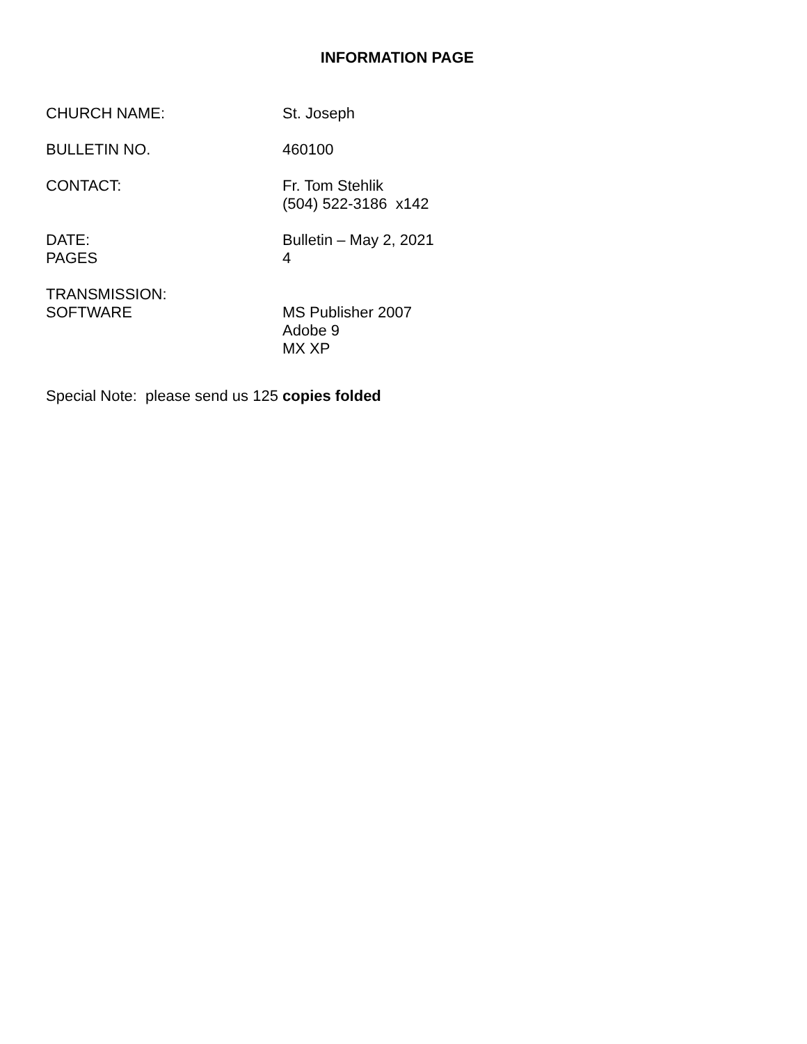INFORMATION PAGE
CHURCH NAME: St. Joseph
BULLETIN NO. 460100
CONTACT: Fr. Tom Stehlik
(504) 522-3186 x142
DATE:
PAGES
Bulletin – May 2, 2021
4
TRANSMISSION:
SOFTWARE
MS Publisher 2007
Adobe 9
MX XP
Special Note: please send us 125 copies folded